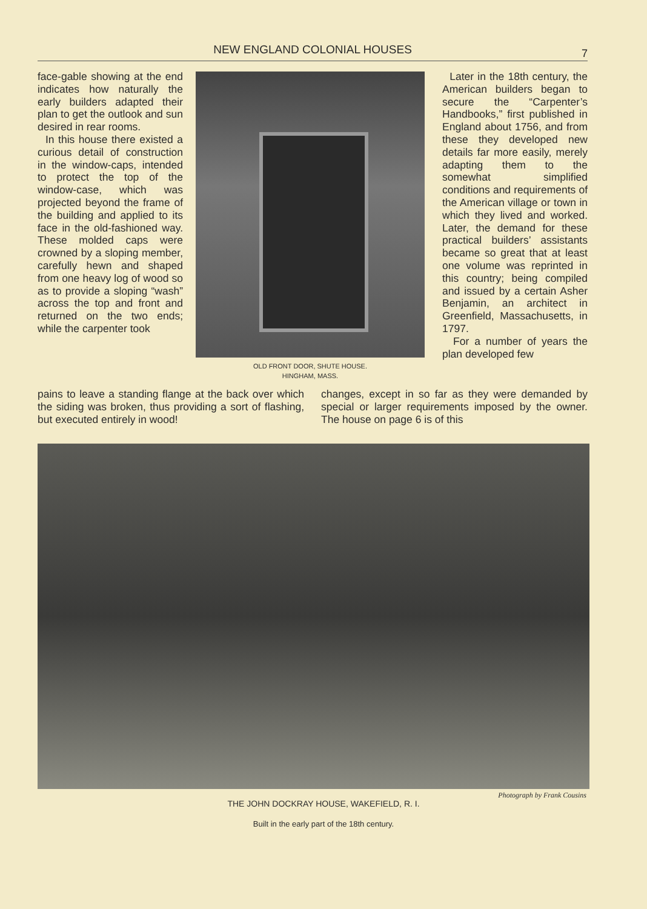NEW ENGLAND COLONIAL HOUSES
7
face-gable showing at the end indicates how naturally the early builders adapted their plan to get the outlook and sun desired in rear rooms.
In this house there existed a curious detail of construction in the window-caps, intended to protect the top of the window-case, which was projected beyond the frame of the building and applied to its face in the old-fashioned way. These molded caps were crowned by a sloping member, carefully hewn and shaped from one heavy log of wood so as to provide a sloping “wash” across the top and front and returned on the two ends; while the carpenter took
OLD FRONT DOOR, SHUTE HOUSE.
HINGHAM, MASS.
Later in the 18th century, the American builders began to secure the “Carpenter’s Handbooks,” first published in England about 1756, and from these they developed new details far more easily, merely adapting them to the somewhat simplified conditions and requirements of the American village or town in which they lived and worked. Later, the demand for these practical builders’ assistants became so great that at least one volume was reprinted in this country; being compiled and issued by a certain Asher Benjamin, an architect in Greenfield, Massachusetts, in 1797.
For a number of years the plan developed few
pains to leave a standing flange at the back over which the siding was broken, thus providing a sort of flashing, but executed entirely in wood!
changes, except in so far as they were demanded by special or larger requirements imposed by the owner. The house on page 6 is of this
Photograph by Frank Cousins
THE JOHN DOCKRAY HOUSE, WAKEFIELD, R. I.
Built in the early part of the 18th century.